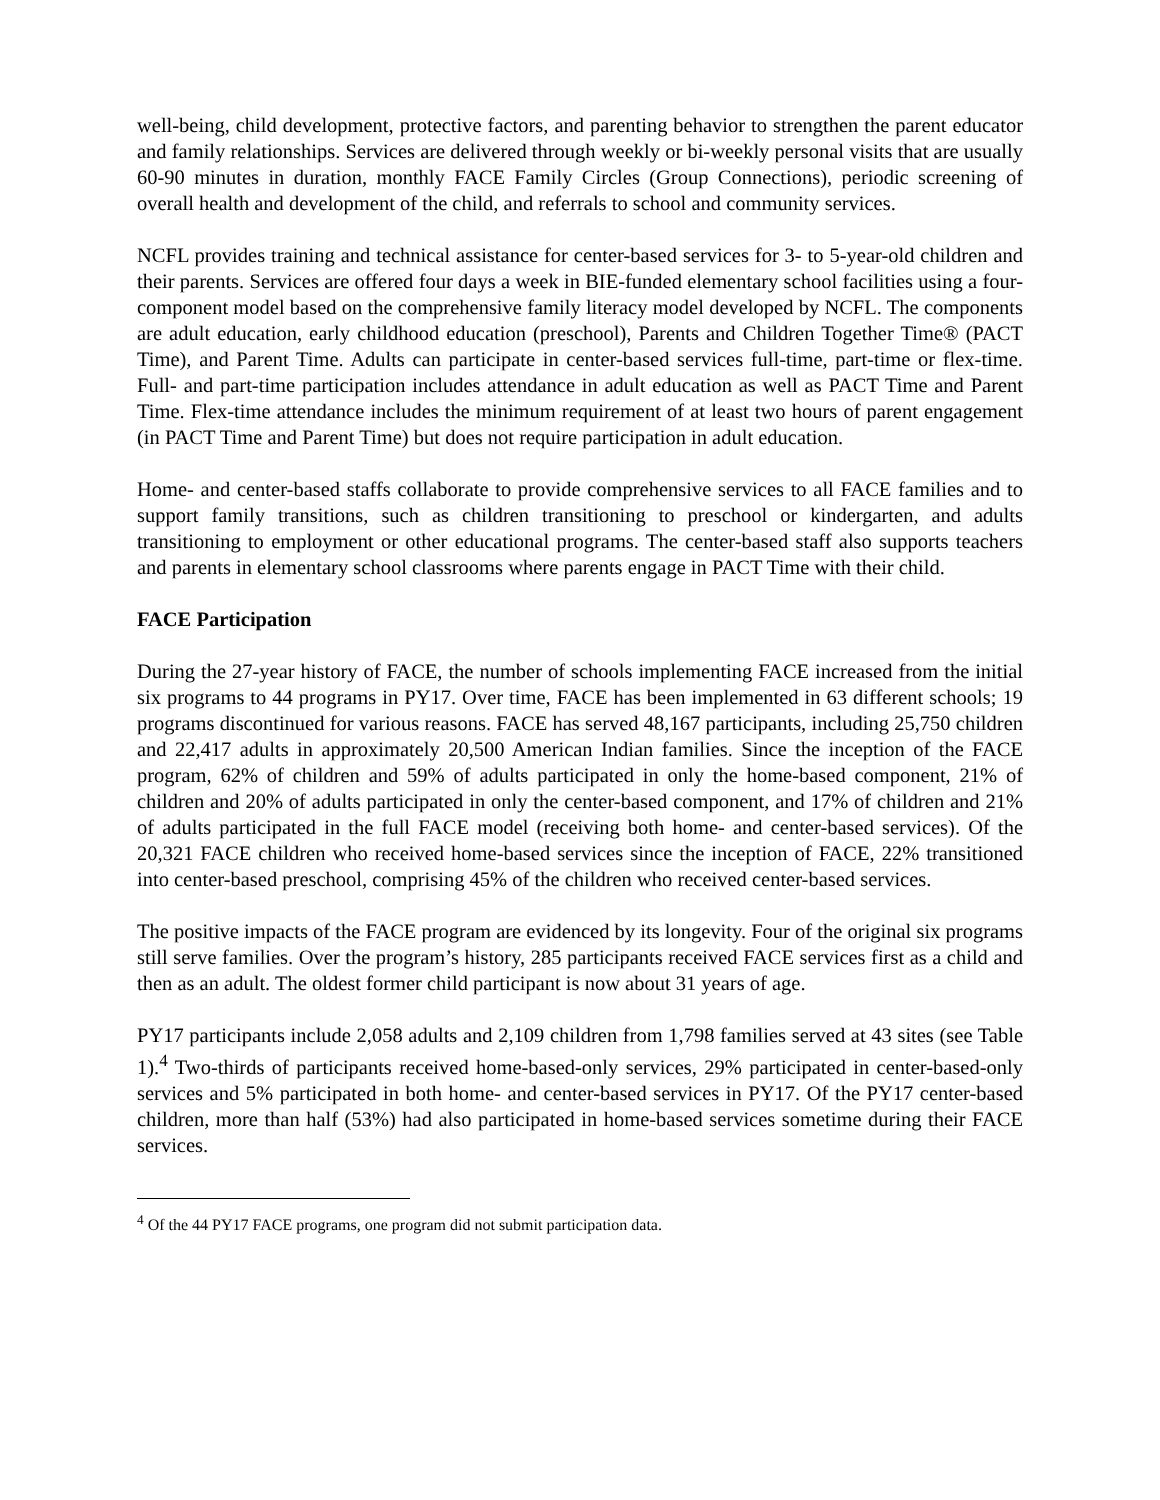well-being, child development, protective factors, and parenting behavior to strengthen the parent educator and family relationships. Services are delivered through weekly or bi-weekly personal visits that are usually 60-90 minutes in duration, monthly FACE Family Circles (Group Connections), periodic screening of overall health and development of the child, and referrals to school and community services.
NCFL provides training and technical assistance for center-based services for 3- to 5-year-old children and their parents. Services are offered four days a week in BIE-funded elementary school facilities using a four-component model based on the comprehensive family literacy model developed by NCFL. The components are adult education, early childhood education (preschool), Parents and Children Together Time® (PACT Time), and Parent Time. Adults can participate in center-based services full-time, part-time or flex-time. Full- and part-time participation includes attendance in adult education as well as PACT Time and Parent Time. Flex-time attendance includes the minimum requirement of at least two hours of parent engagement (in PACT Time and Parent Time) but does not require participation in adult education.
Home- and center-based staffs collaborate to provide comprehensive services to all FACE families and to support family transitions, such as children transitioning to preschool or kindergarten, and adults transitioning to employment or other educational programs. The center-based staff also supports teachers and parents in elementary school classrooms where parents engage in PACT Time with their child.
FACE Participation
During the 27-year history of FACE, the number of schools implementing FACE increased from the initial six programs to 44 programs in PY17. Over time, FACE has been implemented in 63 different schools; 19 programs discontinued for various reasons. FACE has served 48,167 participants, including 25,750 children and 22,417 adults in approximately 20,500 American Indian families. Since the inception of the FACE program, 62% of children and 59% of adults participated in only the home-based component, 21% of children and 20% of adults participated in only the center-based component, and 17% of children and 21% of adults participated in the full FACE model (receiving both home- and center-based services). Of the 20,321 FACE children who received home-based services since the inception of FACE, 22% transitioned into center-based preschool, comprising 45% of the children who received center-based services.
The positive impacts of the FACE program are evidenced by its longevity. Four of the original six programs still serve families. Over the program’s history, 285 participants received FACE services first as a child and then as an adult. The oldest former child participant is now about 31 years of age.
PY17 participants include 2,058 adults and 2,109 children from 1,798 families served at 43 sites (see Table 1).<sup>4</sup> Two-thirds of participants received home-based-only services, 29% participated in center-based-only services and 5% participated in both home- and center-based services in PY17. Of the PY17 center-based children, more than half (53%) had also participated in home-based services sometime during their FACE services.
<sup>4</sup> Of the 44 PY17 FACE programs, one program did not submit participation data.